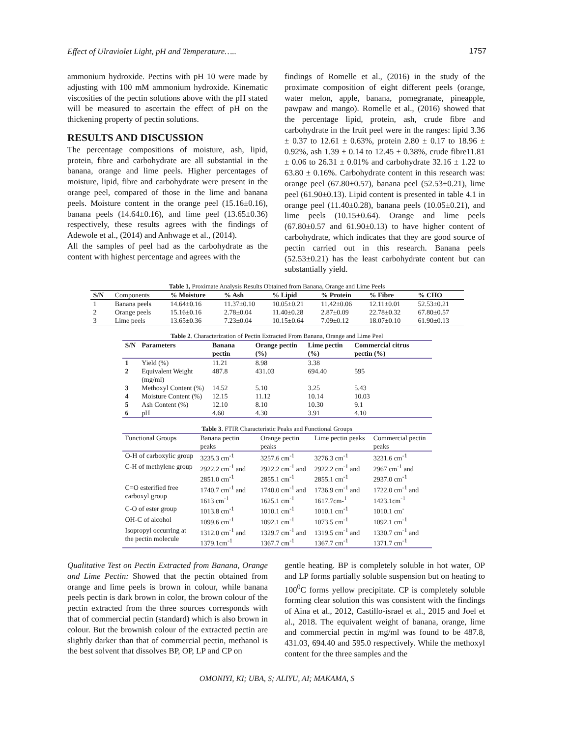Effect of Ulraviolet Light, pH and Temperature….. 1757
ammonium hydroxide. Pectins with pH 10 were made by adjusting with 100 mM ammonium hydroxide. Kinematic viscosities of the pectin solutions above with the pH stated will be measured to ascertain the effect of pH on the thickening property of pectin solutions.
RESULTS AND DISCUSSION
The percentage compositions of moisture, ash, lipid, protein, fibre and carbohydrate are all substantial in the banana, orange and lime peels. Higher percentages of moisture, lipid, fibre and carbohydrate were present in the orange peel, compared of those in the lime and banana peels. Moisture content in the orange peel (15.16±0.16), banana peels (14.64±0.16), and lime peel (13.65±0.36) respectively, these results agrees with the findings of Adewole et al., (2014) and Anhwage et al., (2014).
All the samples of peel had as the carbohydrate as the content with highest percentage and agrees with the
findings of Romelle et al., (2016) in the study of the proximate composition of eight different peels (orange, water melon, apple, banana, pomegranate, pineapple, pawpaw and mango). Romelle et al., (2016) showed that the percentage lipid, protein, ash, crude fibre and carbohydrate in the fruit peel were in the ranges: lipid 3.36 ± 0.37 to 12.61 ± 0.63%, protein 2.80 ± 0.17 to 18.96 ± 0.92%, ash 1.39 ± 0.14 to 12.45 ± 0.38%, crude fibre11.81 ± 0.06 to 26.31 ± 0.01% and carbohydrate 32.16 ± 1.22 to 63.80 ± 0.16%. Carbohydrate content in this research was: orange peel (67.80±0.57), banana peel (52.53±0.21), lime peel (61.90±0.13). Lipid content is presented in table 4.1 in orange peel (11.40±0.28), banana peels (10.05±0.21), and lime peels (10.15±0.64). Orange and lime peels (67.80±0.57 and 61.90±0.13) to have higher content of carbohydrate, which indicates that they are good source of pectin carried out in this research. Banana peels (52.53±0.21) has the least carbohydrate content but can substantially yield.
Table 1, Proximate Analysis Results Obtained from Banana, Orange and Lime Peels
| S/N | Components | % Moisture | % Ash | % Lipid | % Protein | % Fibre | % CHO |
| --- | --- | --- | --- | --- | --- | --- | --- |
| 1 | Banana peels | 14.64±0.16 | 11.37±0.10 | 10.05±0.21 | 11.42±0.06 | 12.11±0.01 | 52.53±0.21 |
| 2 | Orange peels | 15.16±0.16 | 2.78±0.04 | 11.40±0.28 | 2.87±0.09 | 22.78±0.32 | 67.80±0.57 |
| 3 | Lime peels | 13.65±0.36 | 7.23±0.04 | 10.15±0.64 | 7.09±0.12 | 18.07±0.10 | 61.90±0.13 |
Table 2 . Characterization of Pectin Extracted From Banana, Orange and Lime Peel
| S/N | Parameters | Banana pectin | Orange pectin (%) | Lime pectin (%) | Commercial citrus pectin (%) |
| --- | --- | --- | --- | --- | --- |
| 1 | Yield (%) | 11.21 | 8.98 | 3.38 | |
| 2 | Equivalent Weight (mg/ml) | 487.8 | 431.03 | 694.40 | 595 |
| 3 | Methoxyl Content (%) | 14.52 | 5.10 | 3.25 | 5.43 |
| 4 | Moisture Content (%) | 12.15 | 11.12 | 10.14 | 10.03 |
| 5 | Ash Content (%) | 12.10 | 8.10 | 10.30 | 9.1 |
| 6 | pH | 4.60 | 4.30 | 3.91 | 4.10 |
Table 3 . FTIR Characteristic Peaks and Functional Groups
| Functional Groups | Banana pectin peaks | Orange pectin peaks | Lime pectin peaks | Commercial pectin peaks |
| --- | --- | --- | --- | --- |
| O-H of carboxylic group | 3235.3 cm<sup>-1</sup> | 3257.6 cm<sup>-1</sup> | 3276.3 cm<sup>-1</sup> | 3231.6 cm<sup>-1</sup> |
| C-H of methylene group | 2922.2 cm<sup>-1</sup> and 2851.0 cm<sup>-1</sup> | 2922.2 cm<sup>-1</sup> and 2855.1 cm<sup>-1</sup> | 2922.2 cm<sup>-1</sup> and 2855.1 cm<sup>-1</sup> | 2967 cm<sup>-1</sup> and 2937.0 cm<sup>-1</sup> |
| C=O esterified free carboxyl group | 1740.7 cm<sup>-1</sup> and 1613 cm<sup>-1</sup> | 1740.0 cm<sup>-1</sup> and 1625.1 cm<sup>-1</sup> | 1736.9 cm<sup>-1</sup> and 1617.7cm-<sup>1</sup> | 1722.0 cm<sup>-1</sup> and 1423.1cm<sup>-1</sup> |
| C-O of ester group | 1013.8 cm<sup>-1</sup> | 1010.1 cm<sup>-1</sup> | 1010.1 cm<sup>-1</sup> | 1010.1 cm<sup>-</sup> |
| OH-C of alcohol | 1099.6 cm<sup>-1</sup> | 1092.1 cm<sup>-1</sup> | 1073.5 cm<sup>-1</sup> | 1092.1 cm<sup>-1</sup> |
| Isopropyl occurring at the pectin molecule | 1312.0 cm<sup>-1</sup> and 1379.1cm<sup>-1</sup> | 1329.7 cm<sup>-1</sup> and 1367.7 cm<sup>-1</sup> | 1319.5 cm<sup>-1</sup> and 1367.7 cm<sup>-1</sup> | 1330.7 cm<sup>-1</sup> and 1371.7 cm<sup>-1</sup> |
Qualitative Test on Pectin Extracted from Banana, Orange and Lime Pectin: Showed that the pectin obtained from orange and lime peels is brown in colour, while banana peels pectin is dark brown in color, the brown colour of the pectin extracted from the three sources corresponds with that of commercial pectin (standard) which is also brown in colour. But the brownish colour of the extracted pectin are slightly darker than that of commercial pectin, methanol is the best solvent that dissolves BP, OP, LP and CP on
gentle heating. BP is completely soluble in hot water, OP and LP forms partially soluble suspension but on heating to 100<sup>0</sup>C forms yellow precipitate. CP is completely soluble forming clear solution this was consistent with the findings of Aina et al., 2012, Castillo-israel et al., 2015 and Joel et al., 2018. The equivalent weight of banana, orange, lime and commercial pectin in mg/ml was found to be 487.8, 431.03, 694.40 and 595.0 respectively. While the methoxyl content for the three samples and the
OMONIYI, KI; UBA, S; ALIYU, AI; MAKAMA, S